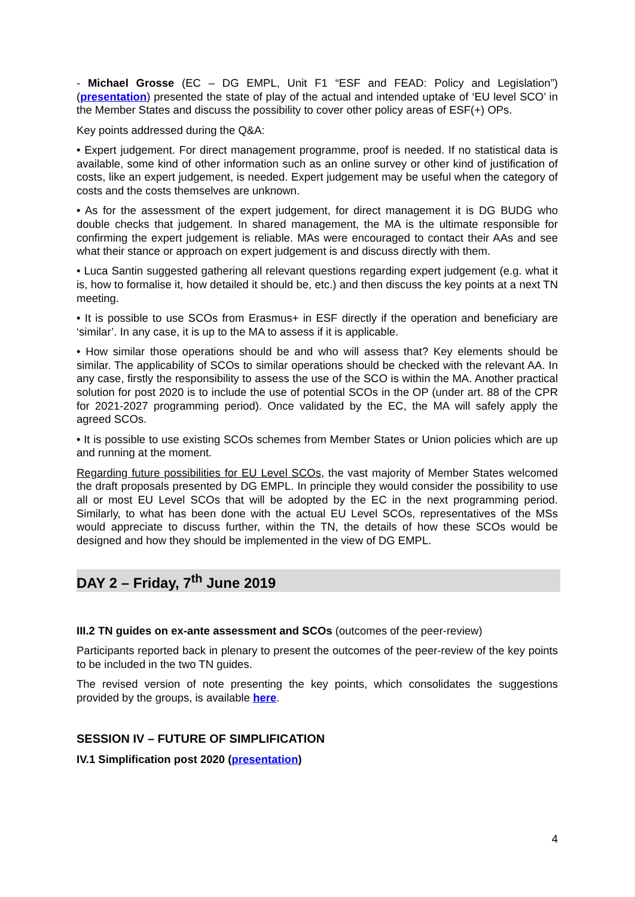- Michael Grosse (EC – DG EMPL, Unit F1 “ESF and FEAD: Policy and Legislation”) (presentation) presented the state of play of the actual and intended uptake of ‘EU level SCO’ in the Member States and discuss the possibility to cover other policy areas of ESF(+) OPs.
Key points addressed during the Q&A:
• Expert judgement. For direct management programme, proof is needed. If no statistical data is available, some kind of other information such as an online survey or other kind of justification of costs, like an expert judgement, is needed. Expert judgement may be useful when the category of costs and the costs themselves are unknown.
• As for the assessment of the expert judgement, for direct management it is DG BUDG who double checks that judgement. In shared management, the MA is the ultimate responsible for confirming the expert judgement is reliable. MAs were encouraged to contact their AAs and see what their stance or approach on expert judgement is and discuss directly with them.
• Luca Santin suggested gathering all relevant questions regarding expert judgement (e.g. what it is, how to formalise it, how detailed it should be, etc.) and then discuss the key points at a next TN meeting.
• It is possible to use SCOs from Erasmus+ in ESF directly if the operation and beneficiary are ‘similar’. In any case, it is up to the MA to assess if it is applicable.
• How similar those operations should be and who will assess that? Key elements should be similar. The applicability of SCOs to similar operations should be checked with the relevant AA. In any case, firstly the responsibility to assess the use of the SCO is within the MA. Another practical solution for post 2020 is to include the use of potential SCOs in the OP (under art. 88 of the CPR for 2021-2027 programming period). Once validated by the EC, the MA will safely apply the agreed SCOs.
• It is possible to use existing SCOs schemes from Member States or Union policies which are up and running at the moment.
Regarding future possibilities for EU Level SCOs, the vast majority of Member States welcomed the draft proposals presented by DG EMPL. In principle they would consider the possibility to use all or most EU Level SCOs that will be adopted by the EC in the next programming period. Similarly, to what has been done with the actual EU Level SCOs, representatives of the MSs would appreciate to discuss further, within the TN, the details of how these SCOs would be designed and how they should be implemented in the view of DG EMPL.
DAY 2 – Friday, 7<sup>th</sup> June 2019
III.2 TN guides on ex-ante assessment and SCOs (outcomes of the peer-review)
Participants reported back in plenary to present the outcomes of the peer-review of the key points to be included in the two TN guides.
The revised version of note presenting the key points, which consolidates the suggestions provided by the groups, is available here.
SESSION IV – FUTURE OF SIMPLIFICATION
IV.1 Simplification post 2020 (presentation)
4